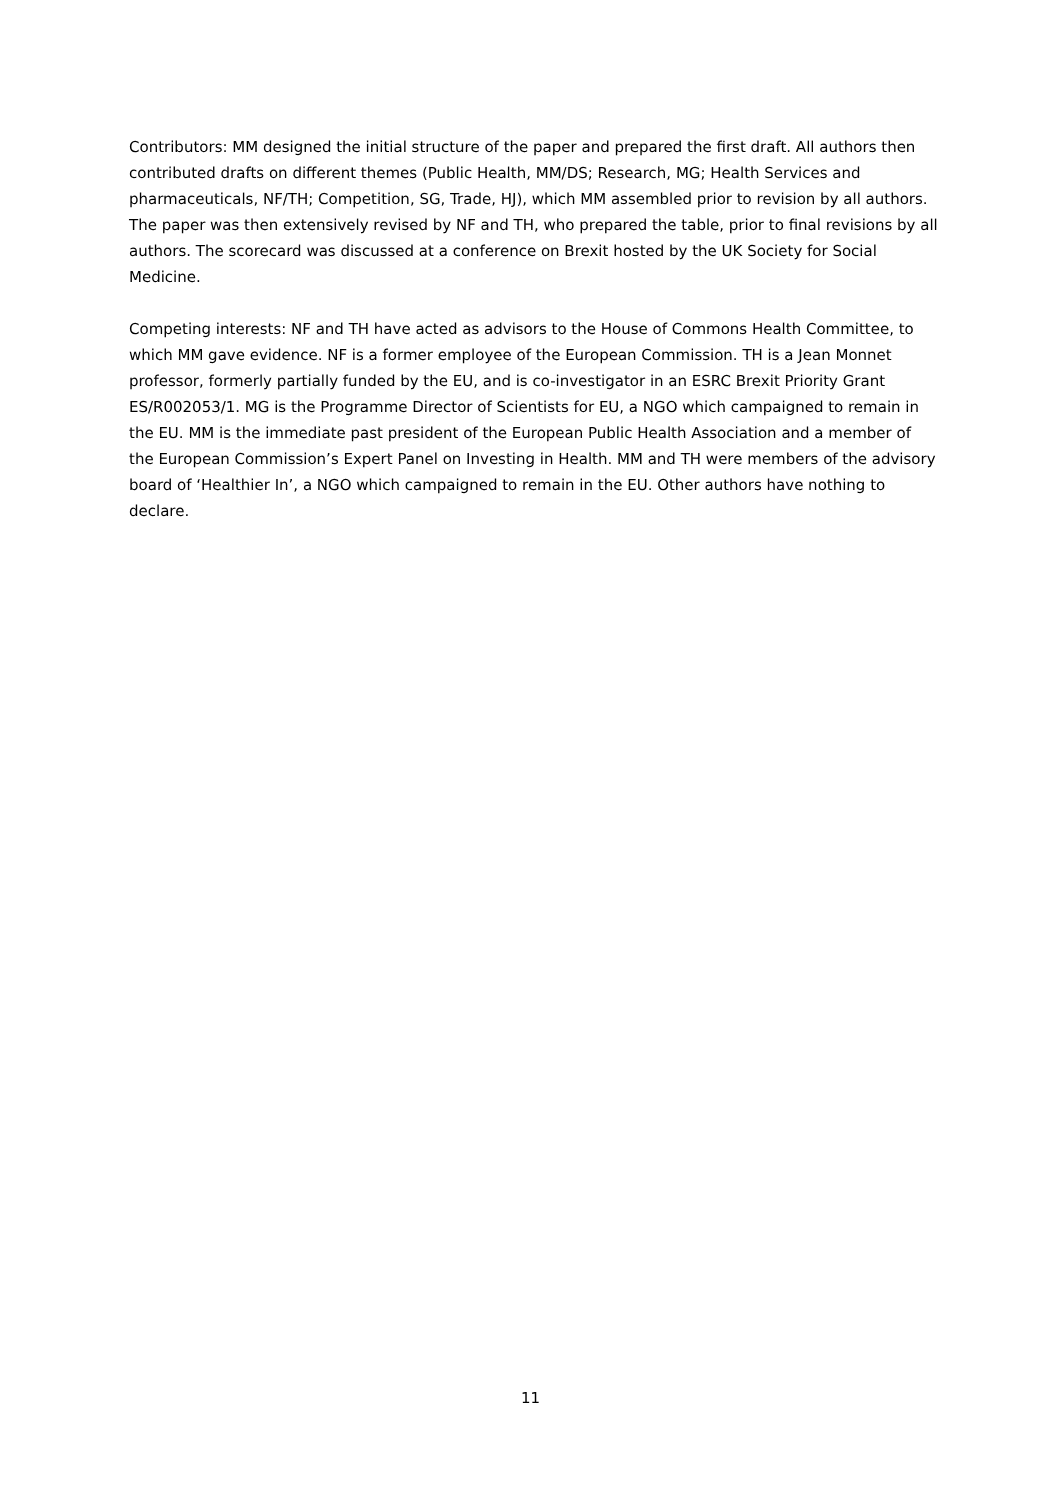Contributors: MM designed the initial structure of the paper and prepared the first draft. All authors then contributed drafts on different themes (Public Health, MM/DS; Research, MG; Health Services and pharmaceuticals, NF/TH; Competition, SG, Trade, HJ), which MM assembled prior to revision by all authors. The paper was then extensively revised by NF and TH, who prepared the table, prior to final revisions by all authors. The scorecard was discussed at a conference on Brexit hosted by the UK Society for Social Medicine.
Competing interests: NF and TH have acted as advisors to the House of Commons Health Committee, to which MM gave evidence. NF is a former employee of the European Commission. TH is a Jean Monnet professor, formerly partially funded by the EU, and is co-investigator in an ESRC Brexit Priority Grant ES/R002053/1. MG is the Programme Director of Scientists for EU, a NGO which campaigned to remain in the EU. MM is the immediate past president of the European Public Health Association and a member of the European Commission’s Expert Panel on Investing in Health. MM and TH were members of the advisory board of ‘Healthier In’, a NGO which campaigned to remain in the EU. Other authors have nothing to declare.
11